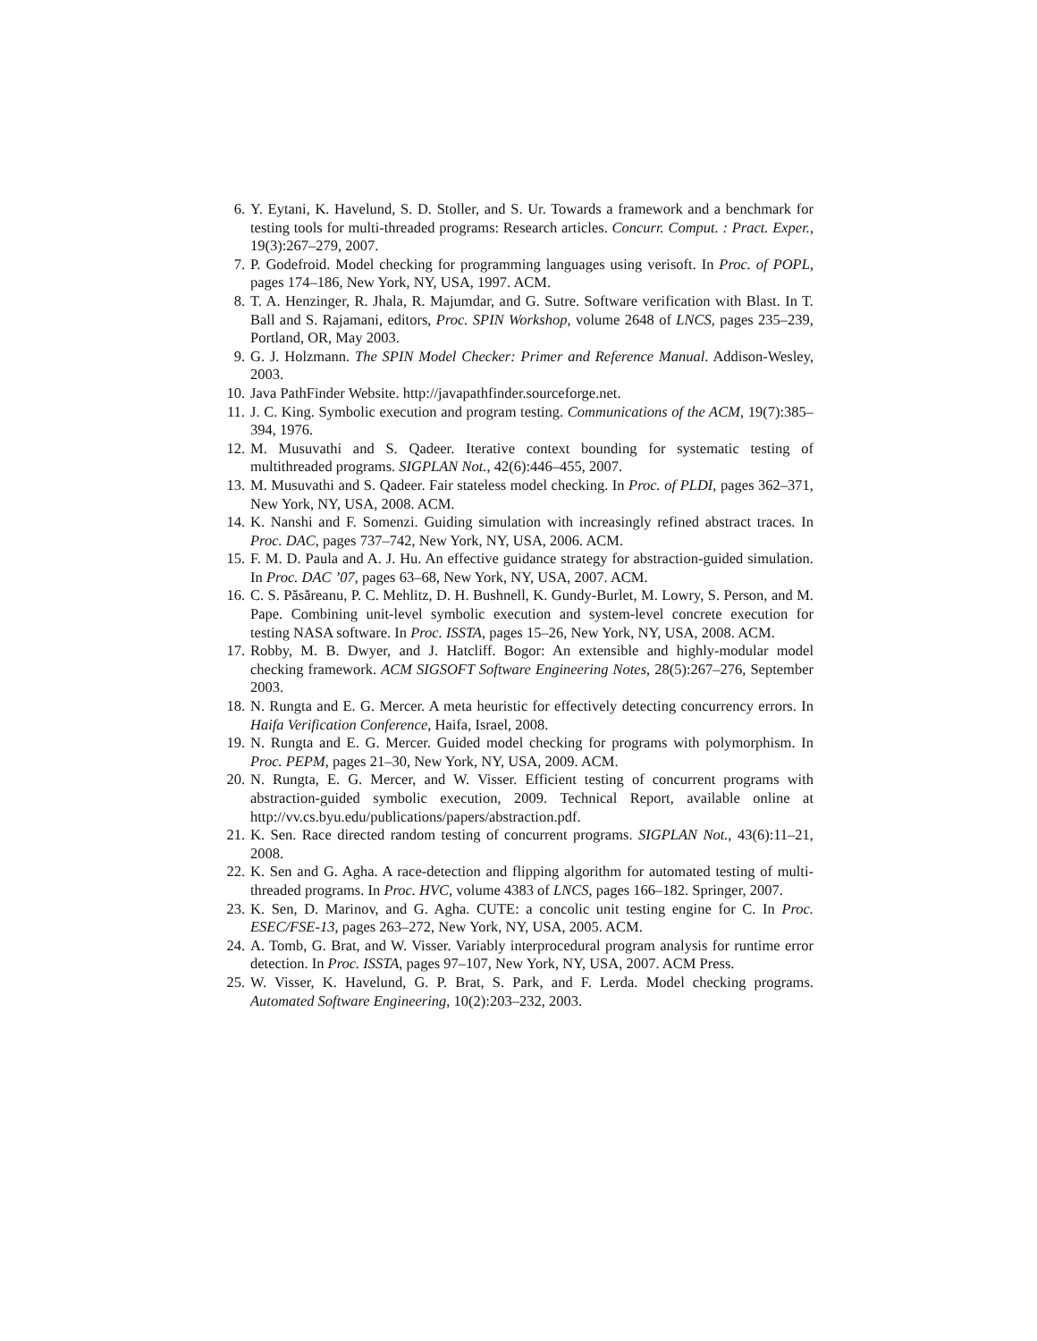6. Y. Eytani, K. Havelund, S. D. Stoller, and S. Ur. Towards a framework and a benchmark for testing tools for multi-threaded programs: Research articles. Concurr. Comput. : Pract. Exper., 19(3):267–279, 2007.
7. P. Godefroid. Model checking for programming languages using verisoft. In Proc. of POPL, pages 174–186, New York, NY, USA, 1997. ACM.
8. T. A. Henzinger, R. Jhala, R. Majumdar, and G. Sutre. Software verification with Blast. In T. Ball and S. Rajamani, editors, Proc. SPIN Workshop, volume 2648 of LNCS, pages 235–239, Portland, OR, May 2003.
9. G. J. Holzmann. The SPIN Model Checker: Primer and Reference Manual. Addison-Wesley, 2003.
10. Java PathFinder Website. http://javapathfinder.sourceforge.net.
11. J. C. King. Symbolic execution and program testing. Communications of the ACM, 19(7):385–394, 1976.
12. M. Musuvathi and S. Qadeer. Iterative context bounding for systematic testing of multithreaded programs. SIGPLAN Not., 42(6):446–455, 2007.
13. M. Musuvathi and S. Qadeer. Fair stateless model checking. In Proc. of PLDI, pages 362–371, New York, NY, USA, 2008. ACM.
14. K. Nanshi and F. Somenzi. Guiding simulation with increasingly refined abstract traces. In Proc. DAC, pages 737–742, New York, NY, USA, 2006. ACM.
15. F. M. D. Paula and A. J. Hu. An effective guidance strategy for abstraction-guided simulation. In Proc. DAC ’07, pages 63–68, New York, NY, USA, 2007. ACM.
16. C. S. Păsăreanu, P. C. Mehlitz, D. H. Bushnell, K. Gundy-Burlet, M. Lowry, S. Person, and M. Pape. Combining unit-level symbolic execution and system-level concrete execution for testing NASA software. In Proc. ISSTA, pages 15–26, New York, NY, USA, 2008. ACM.
17. Robby, M. B. Dwyer, and J. Hatcliff. Bogor: An extensible and highly-modular model checking framework. ACM SIGSOFT Software Engineering Notes, 28(5):267–276, September 2003.
18. N. Rungta and E. G. Mercer. A meta heuristic for effectively detecting concurrency errors. In Haifa Verification Conference, Haifa, Israel, 2008.
19. N. Rungta and E. G. Mercer. Guided model checking for programs with polymorphism. In Proc. PEPM, pages 21–30, New York, NY, USA, 2009. ACM.
20. N. Rungta, E. G. Mercer, and W. Visser. Efficient testing of concurrent programs with abstraction-guided symbolic execution, 2009. Technical Report, available online at http://vv.cs.byu.edu/publications/papers/abstraction.pdf.
21. K. Sen. Race directed random testing of concurrent programs. SIGPLAN Not., 43(6):11–21, 2008.
22. K. Sen and G. Agha. A race-detection and flipping algorithm for automated testing of multi-threaded programs. In Proc. HVC, volume 4383 of LNCS, pages 166–182. Springer, 2007.
23. K. Sen, D. Marinov, and G. Agha. CUTE: a concolic unit testing engine for C. In Proc. ESEC/FSE-13, pages 263–272, New York, NY, USA, 2005. ACM.
24. A. Tomb, G. Brat, and W. Visser. Variably interprocedural program analysis for runtime error detection. In Proc. ISSTA, pages 97–107, New York, NY, USA, 2007. ACM Press.
25. W. Visser, K. Havelund, G. P. Brat, S. Park, and F. Lerda. Model checking programs. Automated Software Engineering, 10(2):203–232, 2003.